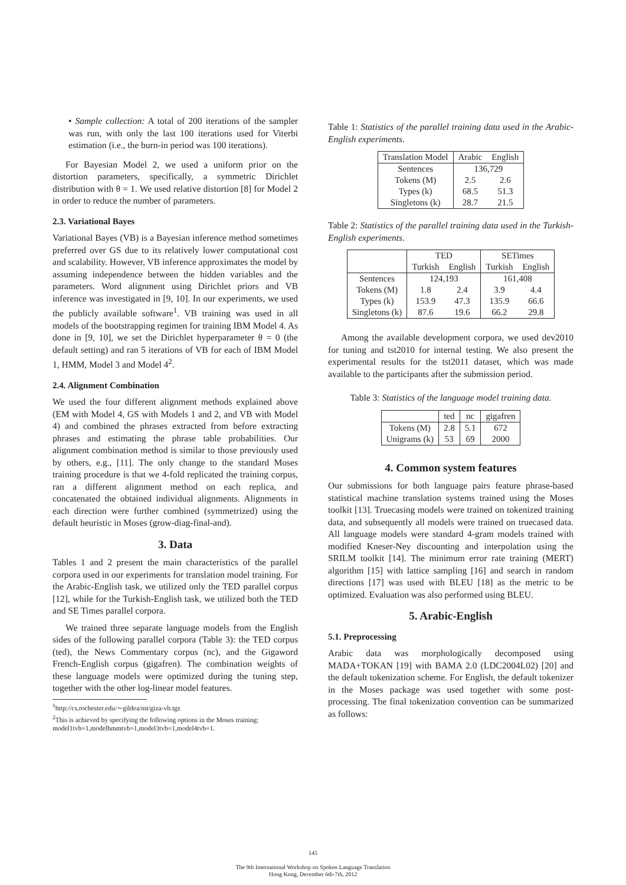• Sample collection: A total of 200 iterations of the sampler was run, with only the last 100 iterations used for Viterbi estimation (i.e., the burn-in period was 100 iterations).
For Bayesian Model 2, we used a uniform prior on the distortion parameters, specifically, a symmetric Dirichlet distribution with θ = 1. We used relative distortion [8] for Model 2 in order to reduce the number of parameters.
2.3. Variational Bayes
Variational Bayes (VB) is a Bayesian inference method sometimes preferred over GS due to its relatively lower computational cost and scalability. However, VB inference approximates the model by assuming independence between the hidden variables and the parameters. Word alignment using Dirichlet priors and VB inference was investigated in [9, 10]. In our experiments, we used the publicly available software<sup>1</sup>. VB training was used in all models of the bootstrapping regimen for training IBM Model 4. As done in [9, 10], we set the Dirichlet hyperparameter θ = 0 (the default setting) and ran 5 iterations of VB for each of IBM Model 1, HMM, Model 3 and Model 4<sup>2</sup>.
2.4. Alignment Combination
We used the four different alignment methods explained above (EM with Model 4, GS with Models 1 and 2, and VB with Model 4) and combined the phrases extracted from before extracting phrases and estimating the phrase table probabilities. Our alignment combination method is similar to those previously used by others, e.g., [11]. The only change to the standard Moses training procedure is that we 4-fold replicated the training corpus, ran a different alignment method on each replica, and concatenated the obtained individual alignments. Alignments in each direction were further combined (symmetrized) using the default heuristic in Moses (grow-diag-final-and).
3. Data
Tables 1 and 2 present the main characteristics of the parallel corpora used in our experiments for translation model training. For the Arabic-English task, we utilized only the TED parallel corpus [12], while for the Turkish-English task, we utilized both the TED and SE Times parallel corpora.
We trained three separate language models from the English sides of the following parallel corpora (Table 3): the TED corpus (ted), the News Commentary corpus (nc), and the Gigaword French-English corpus (gigafren). The combination weights of these language models were optimized during the tuning step, together with the other log-linear model features.
<sup>1</sup> http://cs.rochester.edu/∼gildea/mt/giza-vb.tgz
<sup>2</sup> This is achieved by specifying the following options in the Moses training: model1tvb=1,modelhmmtvb=1,model3tvb=1,model4tvb=1.
Table 1: Statistics of the parallel training data used in the Arabic-English experiments.
| Translation Model | Arabic | English |
| --- | --- | --- |
| Sentences | 136,729 | |
| Tokens (M) | 2.5 | 2.6 |
| Types (k) | 68.5 | 51.3 |
| Singletons (k) | 28.7 | 21.5 |
Table 2: Statistics of the parallel training data used in the Turkish-English experiments.
| | TED | | SETimes | |
| --- | --- | --- | --- | --- |
| | Turkish | English | Turkish | English |
| Sentences | 124,193 | | 161,408 | |
| Tokens (M) | 1.8 | 2.4 | 3.9 | 4.4 |
| Types (k) | 153.9 | 47.3 | 135.9 | 66.6 |
| Singletons (k) | 87.6 | 19.6 | 66.2 | 29.8 |
Among the available development corpora, we used dev2010 for tuning and tst2010 for internal testing. We also present the experimental results for the tst2011 dataset, which was made available to the participants after the submission period.
Table 3: Statistics of the language model training data.
| | ted | nc | gigafren |
| --- | --- | --- | --- |
| Tokens (M) | 2.8 | 5.1 | 672 |
| Unigrams (k) | 53 | 69 | 2000 |
4. Common system features
Our submissions for both language pairs feature phrase-based statistical machine translation systems trained using the Moses toolkit [13]. Truecasing models were trained on tokenized training data, and subsequently all models were trained on truecased data. All language models were standard 4-gram models trained with modified Kneser-Ney discounting and interpolation using the SRILM toolkit [14]. The minimum error rate training (MERT) algorithm [15] with lattice sampling [16] and search in random directions [17] was used with BLEU [18] as the metric to be optimized. Evaluation was also performed using BLEU.
5. Arabic-English
5.1. Preprocessing
Arabic data was morphologically decomposed using MADA+TOKAN [19] with BAMA 2.0 (LDC2004L02) [20] and the default tokenization scheme. For English, the default tokenizer in the Moses package was used together with some post-processing. The final tokenization convention can be summarized as follows:
145
The 9th International Workshop on Spoken Language Translation
Hong Kong, December 6th-7th, 2012